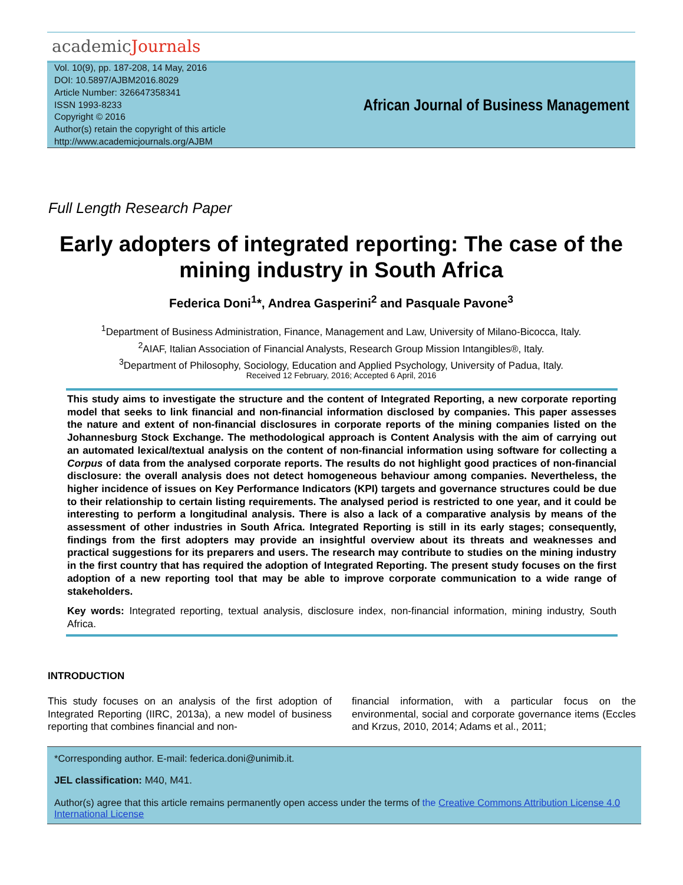academicJournals
Vol. 10(9), pp. 187-208, 14 May, 2016
DOI: 10.5897/AJBM2016.8029
Article Number: 326647358341
ISSN 1993-8233
Copyright © 2016
Author(s) retain the copyright of this article
http://www.academicjournals.org/AJBM
African Journal of Business Management
Full Length Research Paper
Early adopters of integrated reporting: The case of the mining industry in South Africa
Federica Doni<sup>1</sup>*, Andrea Gasperini<sup>2</sup> and Pasquale Pavone<sup>3</sup>
<sup>1</sup> Department of Business Administration, Finance, Management and Law, University of Milano-Bicocca, Italy.
<sup>2</sup> AIAF, Italian Association of Financial Analysts, Research Group Mission Intangibles®, Italy.
<sup>3</sup> Department of Philosophy, Sociology, Education and Applied Psychology, University of Padua, Italy.
Received 12 February, 2016; Accepted 6 April, 2016
This study aims to investigate the structure and the content of Integrated Reporting, a new corporate reporting model that seeks to link financial and non-financial information disclosed by companies. This paper assesses the nature and extent of non-financial disclosures in corporate reports of the mining companies listed on the Johannesburg Stock Exchange. The methodological approach is Content Analysis with the aim of carrying out an automated lexical/textual analysis on the content of non-financial information using software for collecting a Corpus of data from the analysed corporate reports. The results do not highlight good practices of non-financial disclosure: the overall analysis does not detect homogeneous behaviour among companies. Nevertheless, the higher incidence of issues on Key Performance Indicators (KPI) targets and governance structures could be due to their relationship to certain listing requirements. The analysed period is restricted to one year, and it could be interesting to perform a longitudinal analysis. There is also a lack of a comparative analysis by means of the assessment of other industries in South Africa. Integrated Reporting is still in its early stages; consequently, findings from the first adopters may provide an insightful overview about its threats and weaknesses and practical suggestions for its preparers and users. The research may contribute to studies on the mining industry in the first country that has required the adoption of Integrated Reporting. The present study focuses on the first adoption of a new reporting tool that may be able to improve corporate communication to a wide range of stakeholders.
Key words: Integrated reporting, textual analysis, disclosure index, non-financial information, mining industry, South Africa.
INTRODUCTION
This study focuses on an analysis of the first adoption of Integrated Reporting (IIRC, 2013a), a new model of business reporting that combines financial and non-
financial information, with a particular focus on the environmental, social and corporate governance items (Eccles and Krzus, 2010, 2014; Adams et al., 2011;
*Corresponding author. E-mail: federica.doni@unimib.it.
JEL classification: M40, M41.
Author(s) agree that this article remains permanently open access under the terms of the Creative Commons Attribution License 4.0 International License